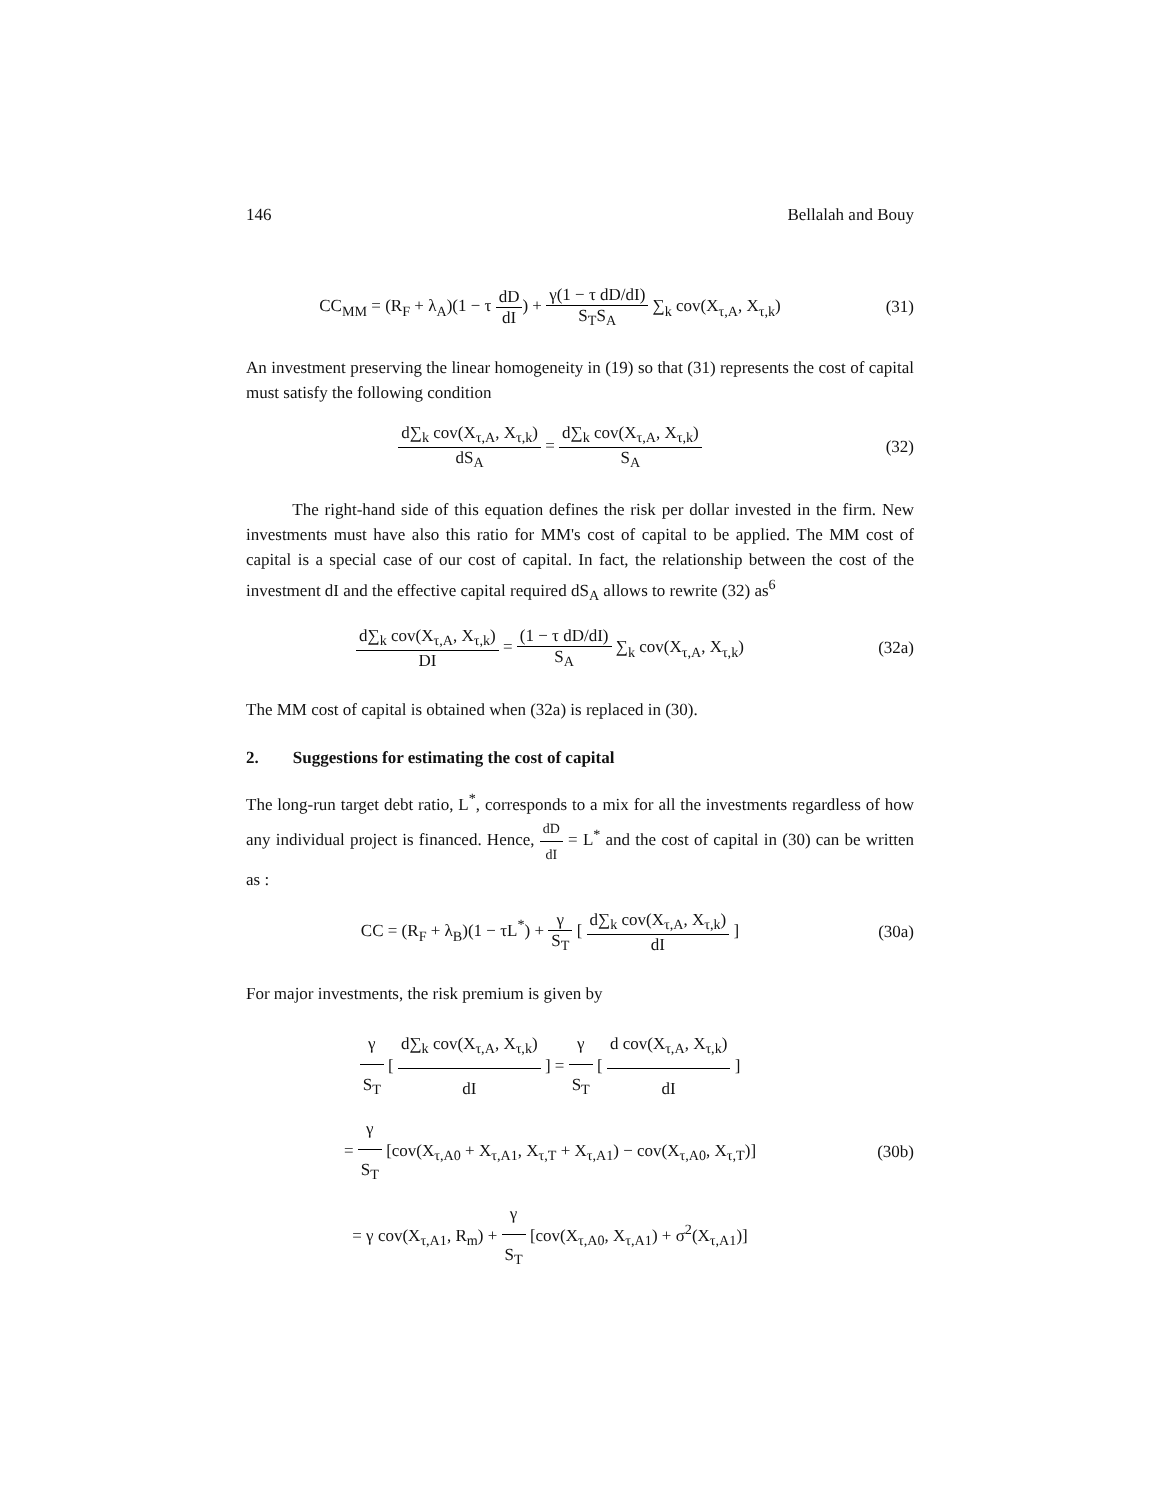146 Bellalah and Bouy
CC<sub>MM</sub> = (R<sub>F</sub> + λ<sub>A</sub>)(1 − τ dD dI) + γ(1 − τ dD/dI) S<sub>T</sub>S<sub>A</sub> ∑<sub>k</sub> cov(X<sub>τ,A</sub>, X<sub>τ,k</sub>)
(31)
An investment preserving the linear homogeneity in (19) so that (31) represents the cost of capital must satisfy the following condition
d∑<sub>k</sub> cov(X<sub>τ,A</sub>, X<sub>τ,k</sub>) dS<sub>A</sub> = d∑<sub>k</sub> cov(X<sub>τ,A</sub>, X<sub>τ,k</sub>) S<sub>A</sub>
(32)
The right-hand side of this equation defines the risk per dollar invested in the firm. New investments must have also this ratio for MM's cost of capital to be applied. The MM cost of capital is a special case of our cost of capital. In fact, the relationship between the cost of the investment dI and the effective capital required dS<sub>A</sub> allows to rewrite (32) as<sup>6</sup>
d∑<sub>k</sub> cov(X<sub>τ,A</sub>, X<sub>τ,k</sub>) DI = (1 − τ dD/dI) S<sub>A</sub> ∑<sub>k</sub> cov(X<sub>τ,A</sub>, X<sub>τ,k</sub>)
(32a)
The MM cost of capital is obtained when (32a) is replaced in (30).
2. Suggestions for estimating the cost of capital
The long-run target debt ratio, L<sup>*</sup>, corresponds to a mix for all the investments regardless of how any individual project is financed. Hence, dD dI = L<sup>*</sup> and the cost of capital in (30) can be written as :
CC = (R<sub>F</sub> + λ<sub>B</sub>)(1 − τL<sup>*</sup>) + γ S<sub>T</sub> [ d∑<sub>k</sub> cov(X<sub>τ,A</sub>, X<sub>τ,k</sub>) dI ]
(30a)
For major investments, the risk premium is given by
γ S<sub>T</sub> [ d∑<sub>k</sub> cov(X<sub>τ,A</sub>, X<sub>τ,k</sub>) dI ] = γ S<sub>T</sub> [ d cov(X<sub>τ,A</sub>, X<sub>τ,k</sub>) dI ]
= γ S<sub>T</sub> [cov(X<sub>τ,A0</sub> + X<sub>τ,A1</sub>, X<sub>τ,T</sub> + X<sub>τ,A1</sub>) − cov(X<sub>τ,A0</sub>, X<sub>τ,T</sub>)]
= γ cov(X<sub>τ,A1</sub>, R<sub>m</sub>) + γ S<sub>T</sub> [cov(X<sub>τ,A0</sub>, X<sub>τ,A1</sub>) + σ<sup>2</sup>(X<sub>τ,A1</sub>)]
(30b)